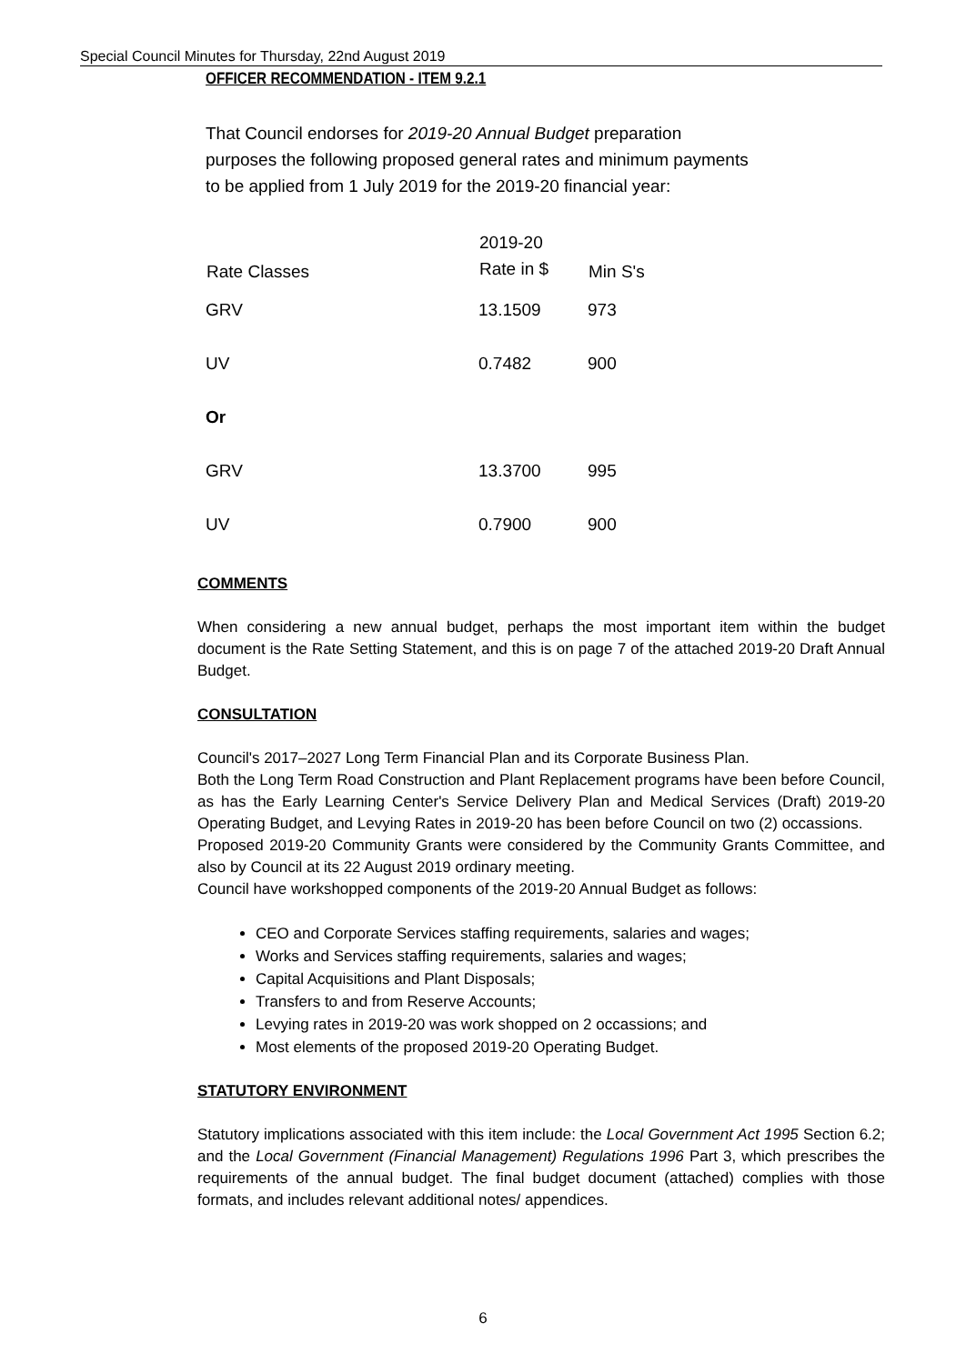Special Council Minutes for Thursday, 22nd August 2019
OFFICER RECOMMENDATION - ITEM 9.2.1
That Council endorses for 2019-20 Annual Budget preparation purposes the following proposed general rates and minimum payments to be applied from 1 July 2019 for the 2019-20 financial year:
| Rate Classes | 2019-20 Rate in $ | Min S's |
| --- | --- | --- |
| GRV | 13.1509 | 973 |
| UV | 0.7482 | 900 |
| Or | | |
| GRV | 13.3700 | 995 |
| UV | 0.7900 | 900 |
COMMENTS
When considering a new annual budget, perhaps the most important item within the budget document is the Rate Setting Statement, and this is on page 7 of the attached 2019-20 Draft Annual Budget.
CONSULTATION
Council's 2017–2027 Long Term Financial Plan and its Corporate Business Plan.
Both the Long Term Road Construction and Plant Replacement programs have been before Council, as has the Early Learning Center's Service Delivery Plan and Medical Services (Draft) 2019-20 Operating Budget, and Levying Rates in 2019-20 has been before Council on two (2) occassions.
Proposed 2019-20 Community Grants were considered by the Community Grants Committee, and also by Council at its 22 August 2019 ordinary meeting.
Council have workshopped components of the 2019-20 Annual Budget as follows:
CEO and Corporate Services staffing requirements, salaries and wages;
Works and Services staffing requirements, salaries and wages;
Capital Acquisitions and Plant Disposals;
Transfers to and from Reserve Accounts;
Levying rates in 2019-20 was work shopped on 2 occassions; and
Most elements of the proposed 2019-20 Operating Budget.
STATUTORY ENVIRONMENT
Statutory implications associated with this item include: the Local Government Act 1995 Section 6.2; and the Local Government (Financial Management) Regulations 1996 Part 3, which prescribes the requirements of the annual budget. The final budget document (attached) complies with those formats, and includes relevant additional notes/ appendices.
6